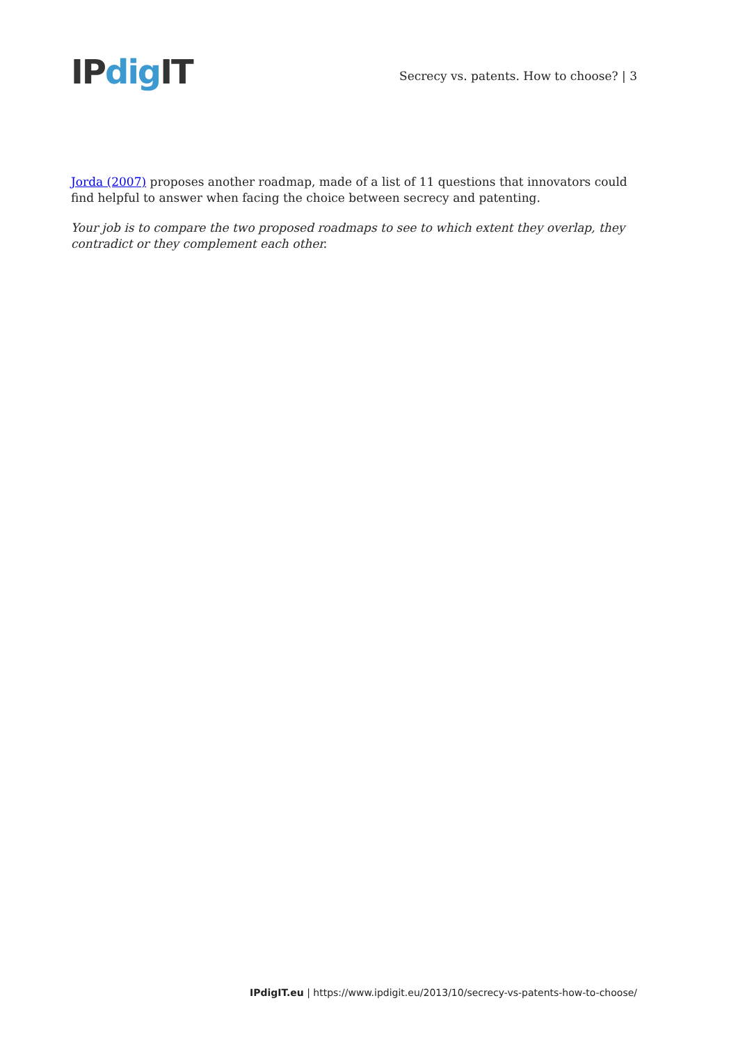IPdig IT
Secrecy vs. patents. How to choose? | 3
Jorda (2007) proposes another roadmap, made of a list of 11 questions that innovators could find helpful to answer when facing the choice between secrecy and patenting.
Your job is to compare the two proposed roadmaps to see to which extent they overlap, they contradict or they complement each other.
IPdigIT.eu | https://www.ipdigit.eu/2013/10/secrecy-vs-patents-how-to-choose/